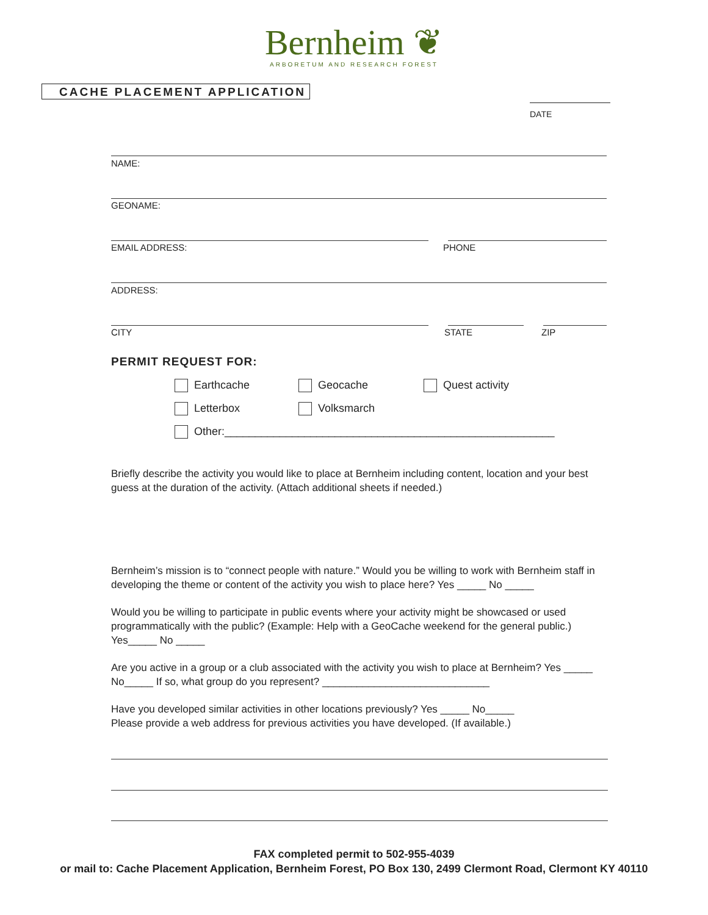Bernheim ❦
ARBORETUM AND RESEARCH FOREST
CACHE PLACEMENT APPLICATION
DATE
NAME:
GEONAME:
EMAIL ADDRESS: PHONE
ADDRESS:
CITY STATE ZIP
PERMIT REQUEST FOR:
Earthcache Geocache Quest activity
Letterbox Volksmarch
Other:______________________________________________________
Briefly describe the activity you would like to place at Bernheim including content, location and your best guess at the duration of the activity. (Attach additional sheets if needed.)
Bernheim’s mission is to “connect people with nature.” Would you be willing to work with Bernheim staff in developing the theme or content of the activity you wish to place here? Yes _____ No _____
Would you be willing to participate in public events where your activity might be showcased or used programmatically with the public? (Example: Help with a GeoCache weekend for the general public.) Yes_____ No _____
Are you active in a group or a club associated with the activity you wish to place at Bernheim? Yes _____ No_____ If so, what group do you represent? _____________________________
Have you developed similar activities in other locations previously? Yes _____ No_____
Please provide a web address for previous activities you have developed. (If available.)
FAX completed permit to 502-955-4039
or mail to: Cache Placement Application, Bernheim Forest, PO Box 130, 2499 Clermont Road, Clermont KY 40110